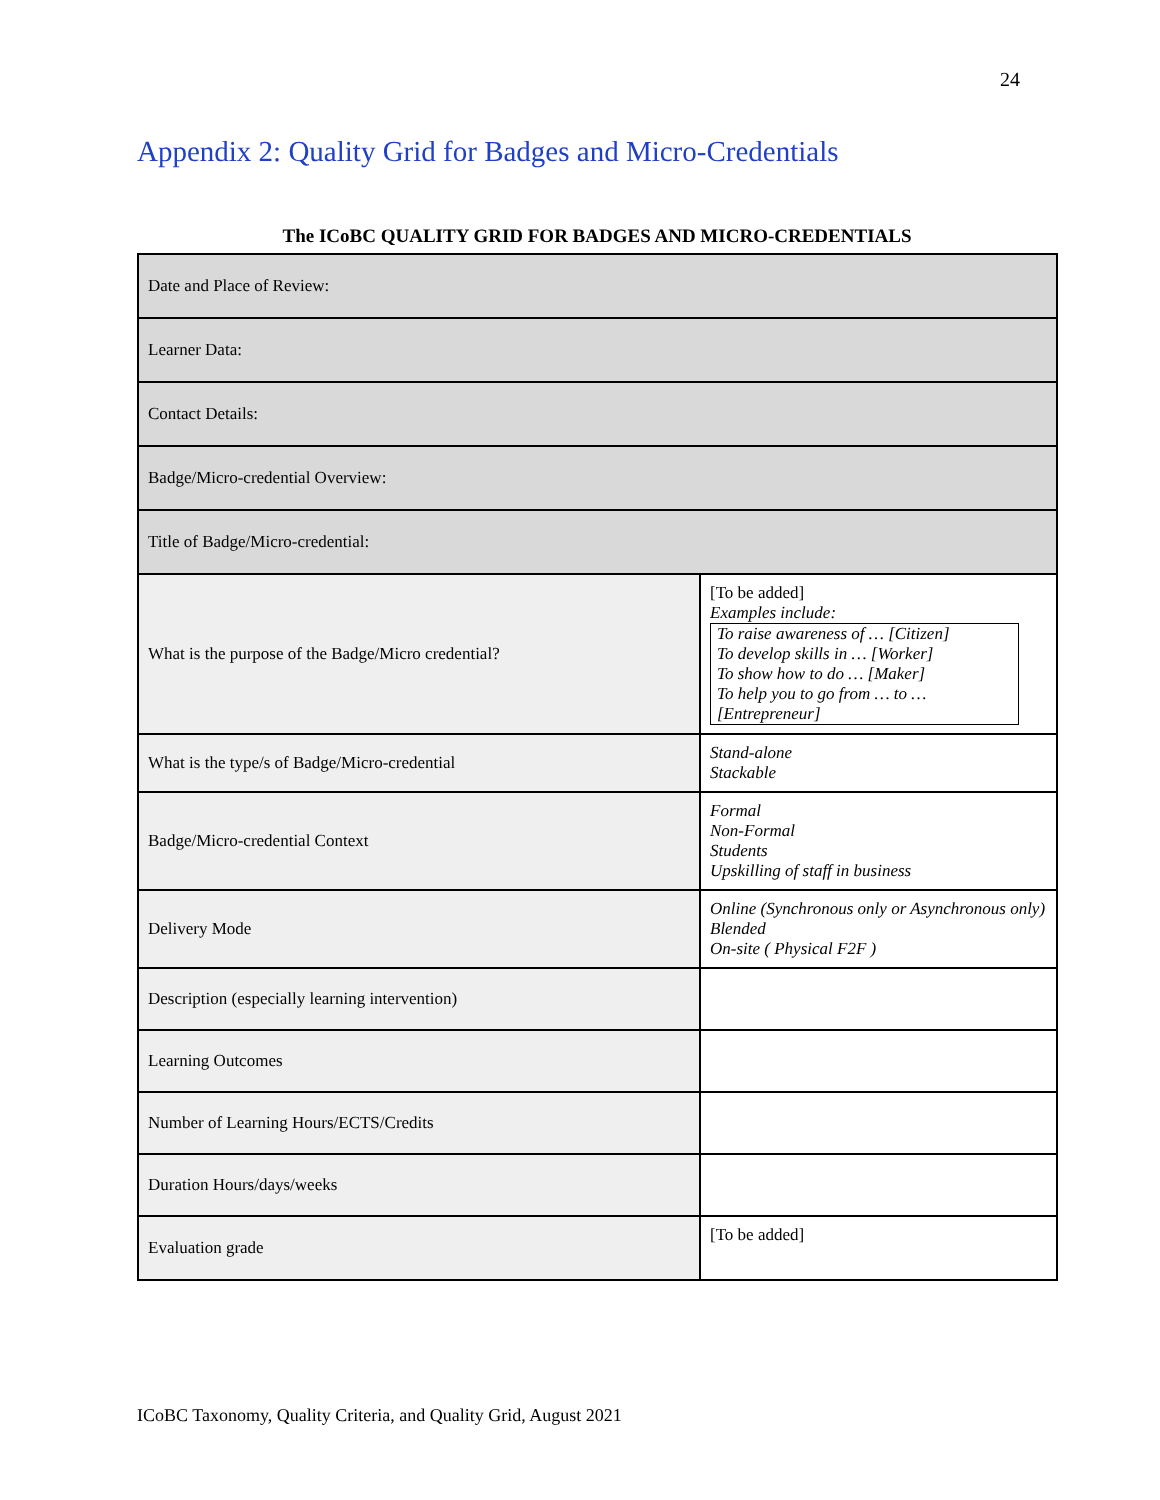24
Appendix 2: Quality Grid for Badges and Micro-Credentials
The ICoBC QUALITY GRID FOR BADGES AND MICRO-CREDENTIALS
| Date and Place of Review: | |
| Learner Data: | |
| Contact Details: | |
| Badge/Micro-credential Overview: | |
| Title of Badge/Micro-credential: | |
| What is the purpose of the Badge/Micro credential? | [To be added] Examples include: To raise awareness of … [Citizen] To develop skills in … [Worker] To show how to do … [Maker] To help you to go from … to … [Entrepreneur] |
| What is the type/s of Badge/Micro-credential | Stand-alone Stackable |
| Badge/Micro-credential Context | Formal Non-Formal Students Upskilling of staff in business |
| Delivery Mode | Online (Synchronous only or Asynchronous only) Blended On-site ( Physical F2F ) |
| Description (especially learning intervention) | |
| Learning Outcomes | |
| Number of Learning Hours/ECTS/Credits | |
| Duration Hours/days/weeks | |
| Evaluation grade | [To be added] |
ICoBC Taxonomy, Quality Criteria, and Quality Grid, August 2021